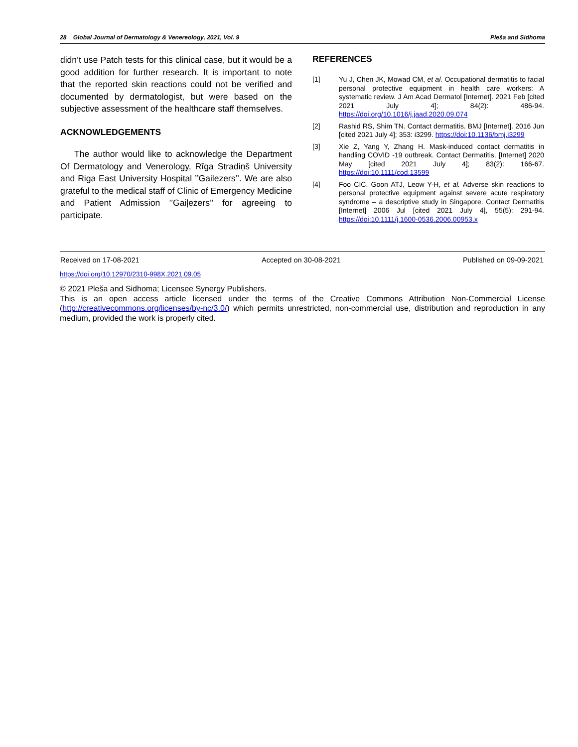28 Global Journal of Dermatology & Venereology, 2021, Vol. 9 Pleša and Sidhoma
didn’t use Patch tests for this clinical case, but it would be a good addition for further research. It is important to note that the reported skin reactions could not be verified and documented by dermatologist, but were based on the subjective assessment of the healthcare staff themselves.
ACKNOWLEDGEMENTS
The author would like to acknowledge the Department Of Dermatology and Venerology, Rīga Stradiņš University and Riga East University Hospital ’’Gailezers’’. We are also grateful to the medical staff of Clinic of Emergency Medicine and Patient Admission ’’Gaiļezers’’ for agreeing to participate.
REFERENCES
[1] Yu J, Chen JK, Mowad CM, et al. Occupational dermatitis to facial personal protective equipment in health care workers: A systematic review. J Am Acad Dermatol [Internet]. 2021 Feb [cited 2021 July 4]; 84(2): 486-94. https://doi.org/10.1016/j.jaad.2020.09.074
[2] Rashid RS, Shim TN. Contact dermatitis. BMJ [Internet]. 2016 Jun [cited 2021 July 4]; 353: i3299. https://doi:10.1136/bmj.i3299
[3] Xie Z, Yang Y, Zhang H. Mask-induced contact dermatitis in handling COVID -19 outbreak. Contact Dermatitis. [Internet] 2020 May [cited 2021 July 4]; 83(2): 166-67. https://doi:10.1111/cod.13599
[4] Foo CIC, Goon ATJ, Leow Y-H, et al. Adverse skin reactions to personal protective equipment against severe acute respiratory syndrome – a descriptive study in Singapore. Contact Dermatitis [Internet] 2006 Jul [cited 2021 July 4], 55(5): 291-94. https://doi:10.1111/j.1600-0536.2006.00953.x
Received on 17-08-2021 Accepted on 30-08-2021 Published on 09-09-2021
https://doi.org/10.12970/2310-998X.2021.09.05
© 2021 Pleša and Sidhoma; Licensee Synergy Publishers.
This is an open access article licensed under the terms of the Creative Commons Attribution Non-Commercial License (http://creativecommons.org/licenses/by-nc/3.0/) which permits unrestricted, non-commercial use, distribution and reproduction in any medium, provided the work is properly cited.